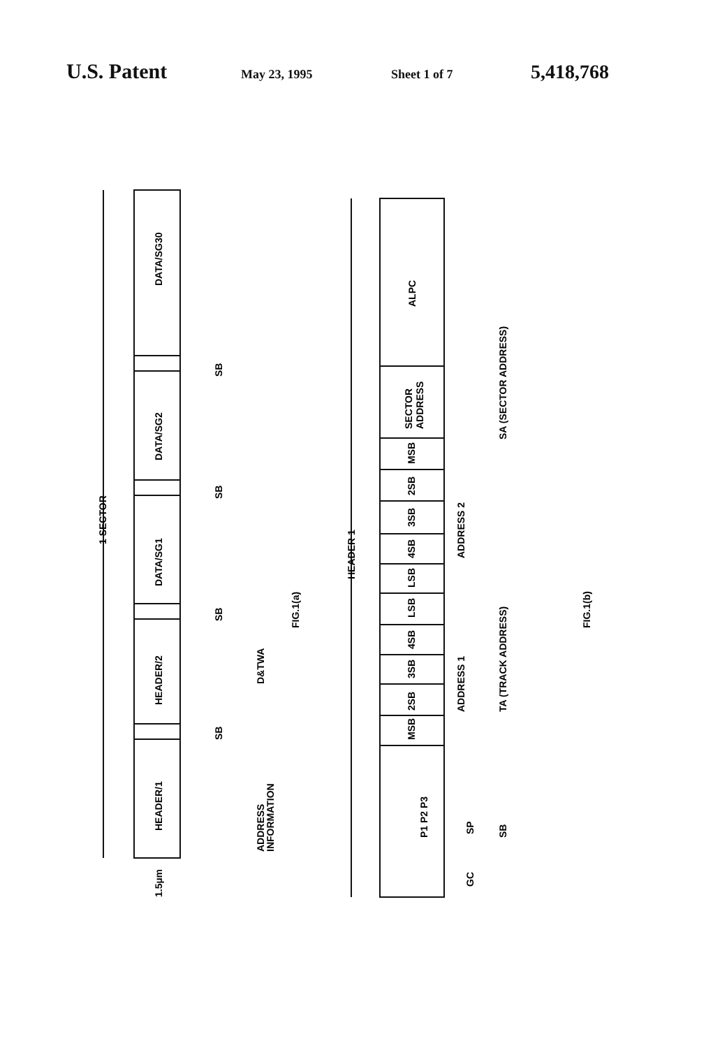U.S. Patent May 23, 1995 Sheet 1 of 7 5,418,768
DATA/SG30
DATA/SG2
DATA/SG1
HEADER/2
HEADER/1
1 SECTOR
SB
SB
SB
SB
D&TWA
ADDRESS
INFORMATION
1.5µm
FIG.1(a)
ALPC
SECTOR
ADDRESS
MSB
2SB
3SB
4SB
LSB
LSB
4SB
3SB
2SB
MSB
P1 P2 P3
HEADER 1
ADDRESS 2
ADDRESS 1
SA (SECTOR ADDRESS)
TA (TRACK ADDRESS)
SP
GC
SB
FIG.1(b)